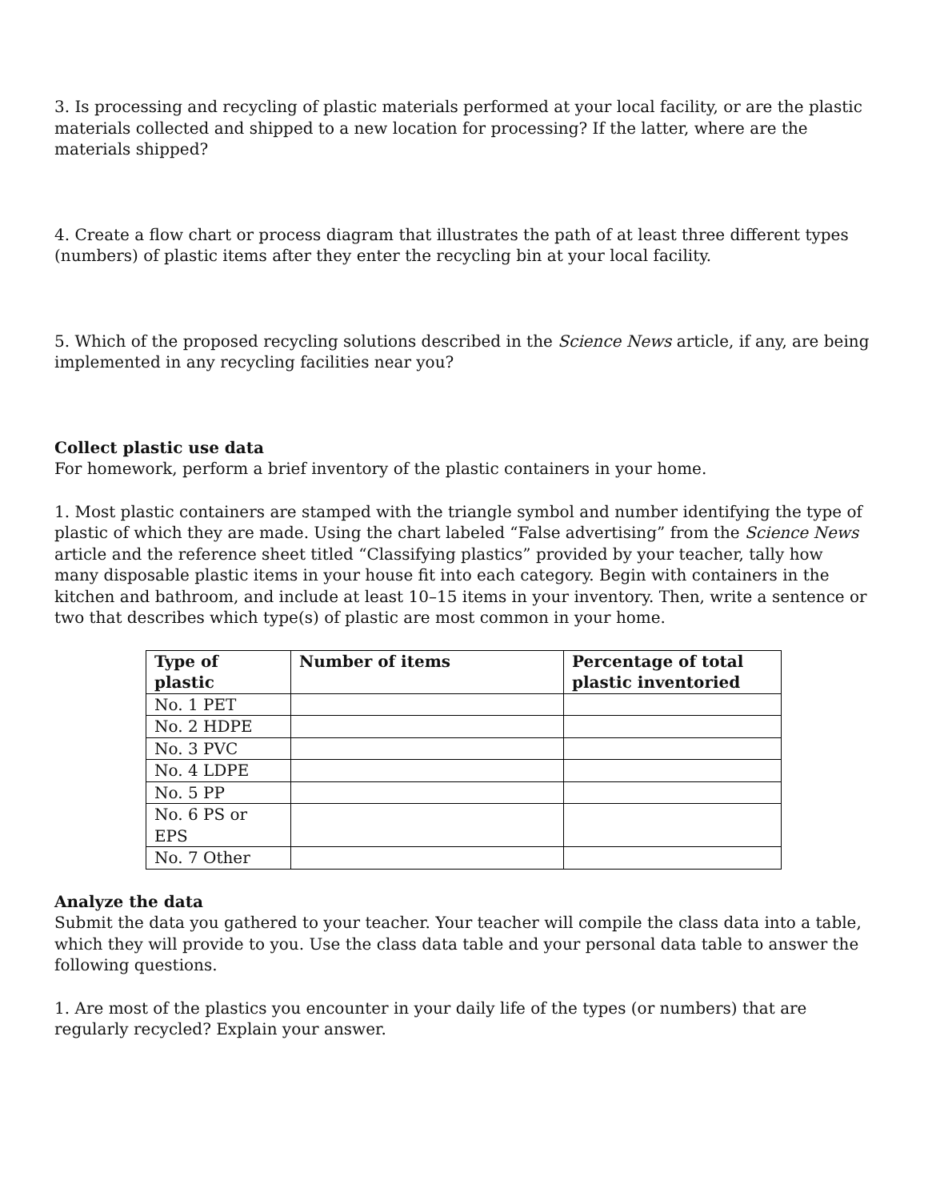3. Is processing and recycling of plastic materials performed at your local facility, or are the plastic materials collected and shipped to a new location for processing? If the latter, where are the materials shipped?
4. Create a flow chart or process diagram that illustrates the path of at least three different types (numbers) of plastic items after they enter the recycling bin at your local facility.
5. Which of the proposed recycling solutions described in the Science News article, if any, are being implemented in any recycling facilities near you?
Collect plastic use data
For homework, perform a brief inventory of the plastic containers in your home.
1. Most plastic containers are stamped with the triangle symbol and number identifying the type of plastic of which they are made. Using the chart labeled “False advertising” from the Science News article and the reference sheet titled “Classifying plastics” provided by your teacher, tally how many disposable plastic items in your house fit into each category. Begin with containers in the kitchen and bathroom, and include at least 10–15 items in your inventory. Then, write a sentence or two that describes which type(s) of plastic are most common in your home.
| Type of plastic | Number of items | Percentage of total plastic inventoried |
| --- | --- | --- |
| No. 1 PET | | |
| No. 2 HDPE | | |
| No. 3 PVC | | |
| No. 4 LDPE | | |
| No. 5 PP | | |
| No. 6 PS or EPS | | |
| No. 7 Other | | |
Analyze the data
Submit the data you gathered to your teacher. Your teacher will compile the class data into a table, which they will provide to you. Use the class data table and your personal data table to answer the following questions.
1. Are most of the plastics you encounter in your daily life of the types (or numbers) that are regularly recycled? Explain your answer.